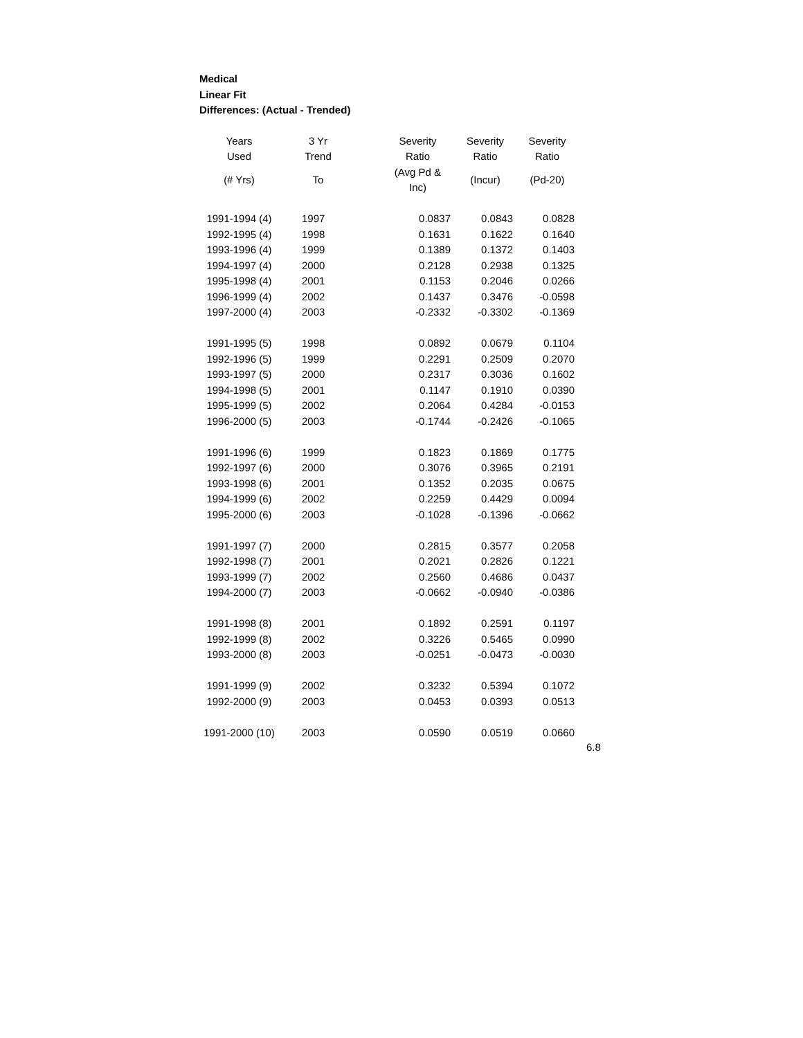Medical
Linear Fit
Differences: (Actual - Trended)
| Years | 3 Yr | Severity | Severity | Severity |
| --- | --- | --- | --- | --- |
| Used | Trend | Ratio | Ratio | Ratio |
| (# Yrs) | To | (Avg Pd & Inc) | (Incur) | (Pd-20) |
| 1991-1994 (4) | 1997 | 0.0837 | 0.0843 | 0.0828 |
| 1992-1995 (4) | 1998 | 0.1631 | 0.1622 | 0.1640 |
| 1993-1996 (4) | 1999 | 0.1389 | 0.1372 | 0.1403 |
| 1994-1997 (4) | 2000 | 0.2128 | 0.2938 | 0.1325 |
| 1995-1998 (4) | 2001 | 0.1153 | 0.2046 | 0.0266 |
| 1996-1999 (4) | 2002 | 0.1437 | 0.3476 | -0.0598 |
| 1997-2000 (4) | 2003 | -0.2332 | -0.3302 | -0.1369 |
| 1991-1995 (5) | 1998 | 0.0892 | 0.0679 | 0.1104 |
| 1992-1996 (5) | 1999 | 0.2291 | 0.2509 | 0.2070 |
| 1993-1997 (5) | 2000 | 0.2317 | 0.3036 | 0.1602 |
| 1994-1998 (5) | 2001 | 0.1147 | 0.1910 | 0.0390 |
| 1995-1999 (5) | 2002 | 0.2064 | 0.4284 | -0.0153 |
| 1996-2000 (5) | 2003 | -0.1744 | -0.2426 | -0.1065 |
| 1991-1996 (6) | 1999 | 0.1823 | 0.1869 | 0.1775 |
| 1992-1997 (6) | 2000 | 0.3076 | 0.3965 | 0.2191 |
| 1993-1998 (6) | 2001 | 0.1352 | 0.2035 | 0.0675 |
| 1994-1999 (6) | 2002 | 0.2259 | 0.4429 | 0.0094 |
| 1995-2000 (6) | 2003 | -0.1028 | -0.1396 | -0.0662 |
| 1991-1997 (7) | 2000 | 0.2815 | 0.3577 | 0.2058 |
| 1992-1998 (7) | 2001 | 0.2021 | 0.2826 | 0.1221 |
| 1993-1999 (7) | 2002 | 0.2560 | 0.4686 | 0.0437 |
| 1994-2000 (7) | 2003 | -0.0662 | -0.0940 | -0.0386 |
| 1991-1998 (8) | 2001 | 0.1892 | 0.2591 | 0.1197 |
| 1992-1999 (8) | 2002 | 0.3226 | 0.5465 | 0.0990 |
| 1993-2000 (8) | 2003 | -0.0251 | -0.0473 | -0.0030 |
| 1991-1999 (9) | 2002 | 0.3232 | 0.5394 | 0.1072 |
| 1992-2000 (9) | 2003 | 0.0453 | 0.0393 | 0.0513 |
| 1991-2000 (10) | 2003 | 0.0590 | 0.0519 | 0.0660 |
6.8